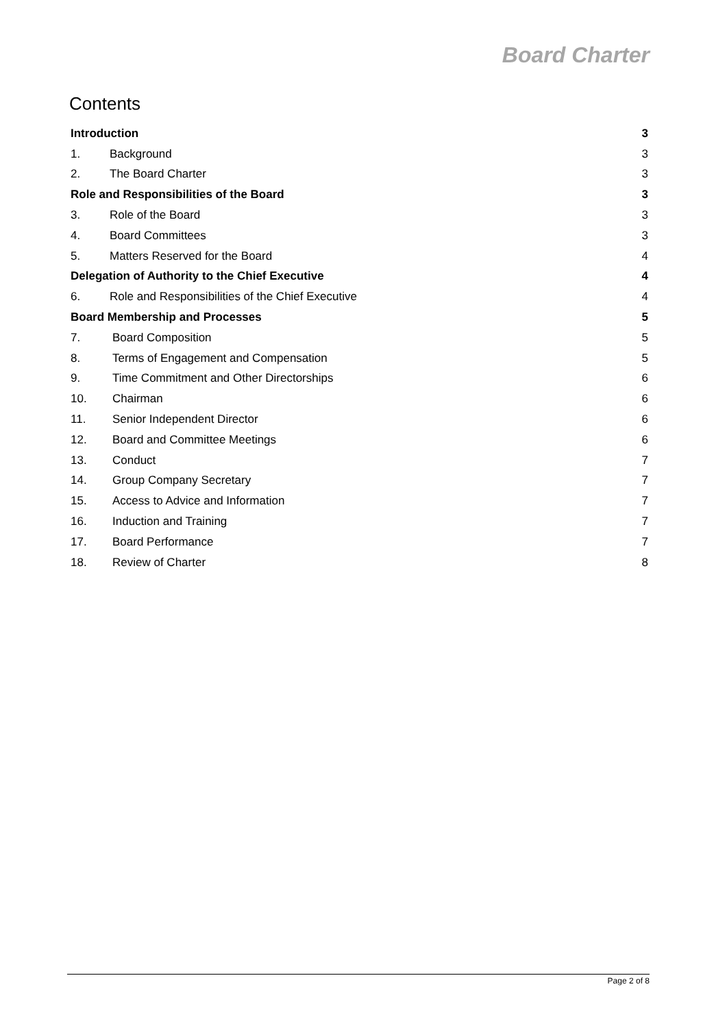Board Charter
Contents
Introduction 3
1. Background 3
2. The Board Charter 3
Role and Responsibilities of the Board 3
3. Role of the Board 3
4. Board Committees 3
5. Matters Reserved for the Board 4
Delegation of Authority to the Chief Executive 4
6. Role and Responsibilities of the Chief Executive 4
Board Membership and Processes 5
7. Board Composition 5
8. Terms of Engagement and Compensation 5
9. Time Commitment and Other Directorships 6
10. Chairman 6
11. Senior Independent Director 6
12. Board and Committee Meetings 6
13. Conduct 7
14. Group Company Secretary 7
15. Access to Advice and Information 7
16. Induction and Training 7
17. Board Performance 7
18. Review of Charter 8
Page 2 of 8